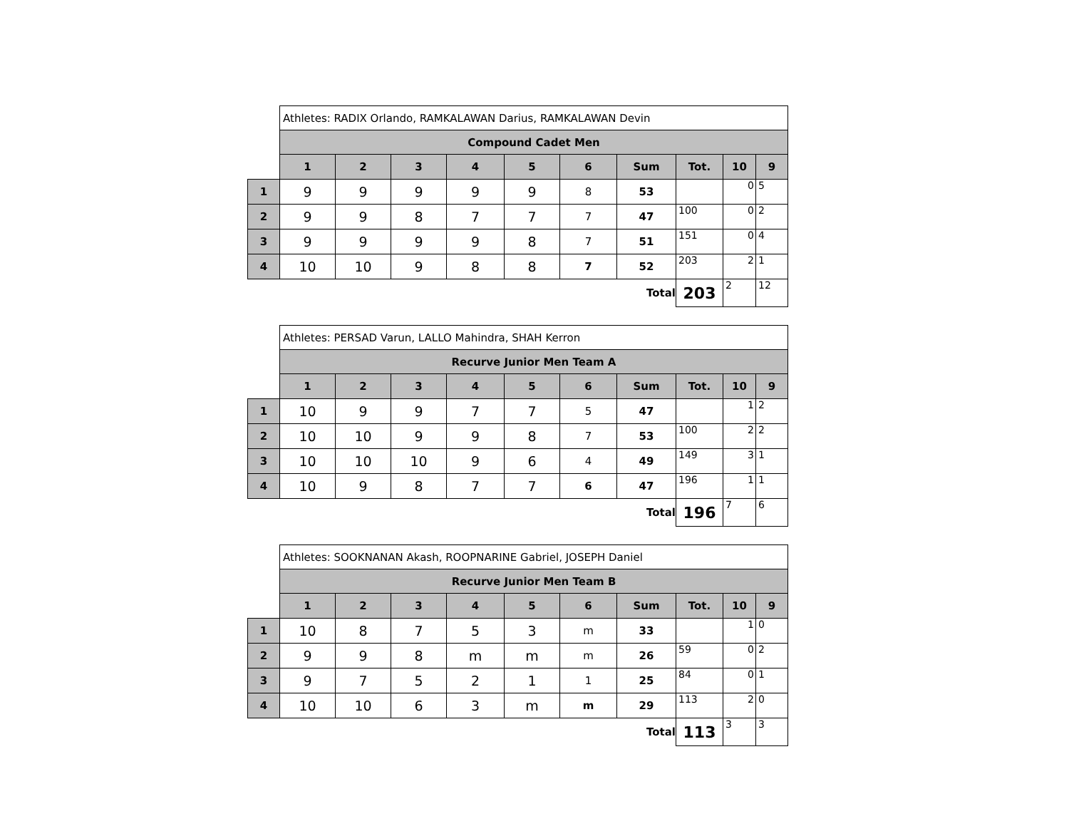| | Athletes: RADIX Orlando, RAMKALAWAN Darius, RAMKALAWAN Devin | | | | | | | | | |
| | Compound Cadet Men | | | | | | | | | |
| | 1 | 2 | 3 | 4 | 5 | 6 | Sum | Tot. | 10 | 9 |
| 1 | 9 | 9 | 9 | 9 | 9 | 8 | 53 | | 0 | 5 |
| 2 | 9 | 9 | 8 | 7 | 7 | 7 | 47 | 100 | 0 | 2 |
| 3 | 9 | 9 | 9 | 9 | 8 | 7 | 51 | 151 | 0 | 4 |
| 4 | 10 | 10 | 9 | 8 | 8 | 7 | 52 | 203 | 2 | 1 |
| | | | | | | | Total | 203 | 2 | 12 |
| | Athletes: PERSAD Varun, LALLO Mahindra, SHAH Kerron | | | | | | | | | |
| | Recurve Junior Men Team A | | | | | | | | | |
| | 1 | 2 | 3 | 4 | 5 | 6 | Sum | Tot. | 10 | 9 |
| 1 | 10 | 9 | 9 | 7 | 7 | 5 | 47 | | 1 | 2 |
| 2 | 10 | 10 | 9 | 9 | 8 | 7 | 53 | 100 | 2 | 2 |
| 3 | 10 | 10 | 10 | 9 | 6 | 4 | 49 | 149 | 3 | 1 |
| 4 | 10 | 9 | 8 | 7 | 7 | 6 | 47 | 196 | 1 | 1 |
| | | | | | | | Total | 196 | 7 | 6 |
| | Athletes: SOOKNANAN Akash, ROOPNARINE Gabriel, JOSEPH Daniel | | | | | | | | | |
| | Recurve Junior Men Team B | | | | | | | | | |
| | 1 | 2 | 3 | 4 | 5 | 6 | Sum | Tot. | 10 | 9 |
| 1 | 10 | 8 | 7 | 5 | 3 | m | 33 | | 1 | 0 |
| 2 | 9 | 9 | 8 | m | m | m | 26 | 59 | 0 | 2 |
| 3 | 9 | 7 | 5 | 2 | 1 | 1 | 25 | 84 | 0 | 1 |
| 4 | 10 | 10 | 6 | 3 | m | m | 29 | 113 | 2 | 0 |
| | | | | | | | Total | 113 | 3 | 3 |